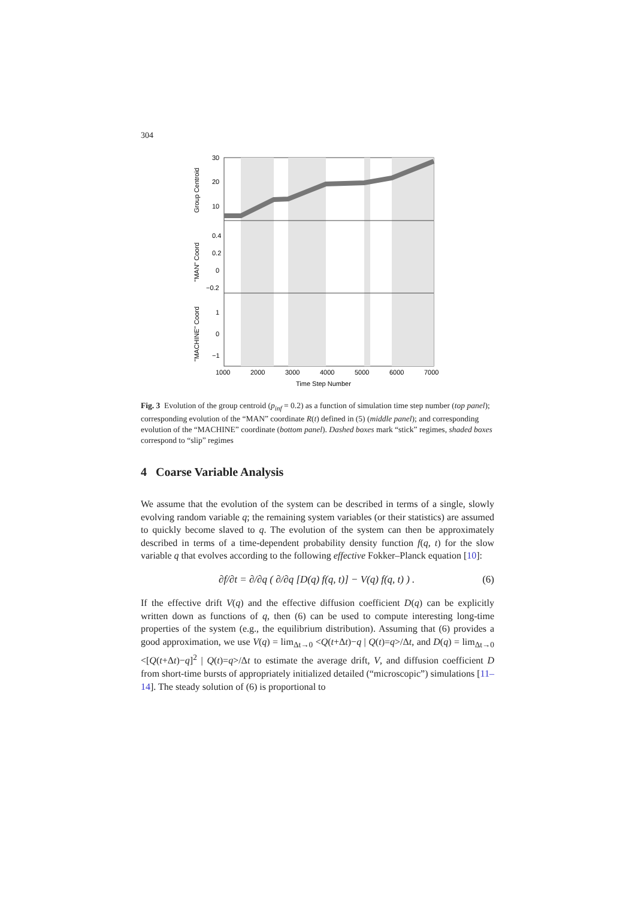304
30
20
10
0.4
0.2
0
−0.2
1
0
−1
1000
2000
3000
4000
5000
6000
7000
Time Step Number
Group Centroid
"MAN" Coord
"MACHINE" Coord
Fig. 3 Evolution of the group centroid (p<sub>inf</sub> = 0.2) as a function of simulation time step number (top panel); corresponding evolution of the “MAN” coordinate R(t) defined in (5) (middle panel); and corresponding evolution of the “MACHINE” coordinate (bottom panel). Dashed boxes mark “stick” regimes, shaded boxes correspond to “slip” regimes
4 Coarse Variable Analysis
We assume that the evolution of the system can be described in terms of a single, slowly evolving random variable q; the remaining system variables (or their statistics) are assumed to quickly become slaved to q. The evolution of the system can then be approximately described in terms of a time-dependent probability density function f(q, t) for the slow variable q that evolves according to the following effective Fokker–Planck equation [10]:
∂f/∂t = ∂/∂q ( ∂/∂q [D(q) f(q, t)] − V(q) f(q, t) ) . (6)
If the effective drift V(q) and the effective diffusion coefficient D(q) can be explicitly written down as functions of q, then (6) can be used to compute interesting long-time properties of the system (e.g., the equilibrium distribution). Assuming that (6) provides a good approximation, we use V(q) = lim<sub>Δt→0</sub> <Q(t+Δt)−q | Q(t)=q>/Δt, and D(q) = lim<sub>Δt→0</sub> <[Q(t+Δt)−q]<sup>2</sup> | Q(t)=q>/Δt to estimate the average drift, V, and diffusion coefficient D from short-time bursts of appropriately initialized detailed (“microscopic”) simulations [11–14]. The steady solution of (6) is proportional to